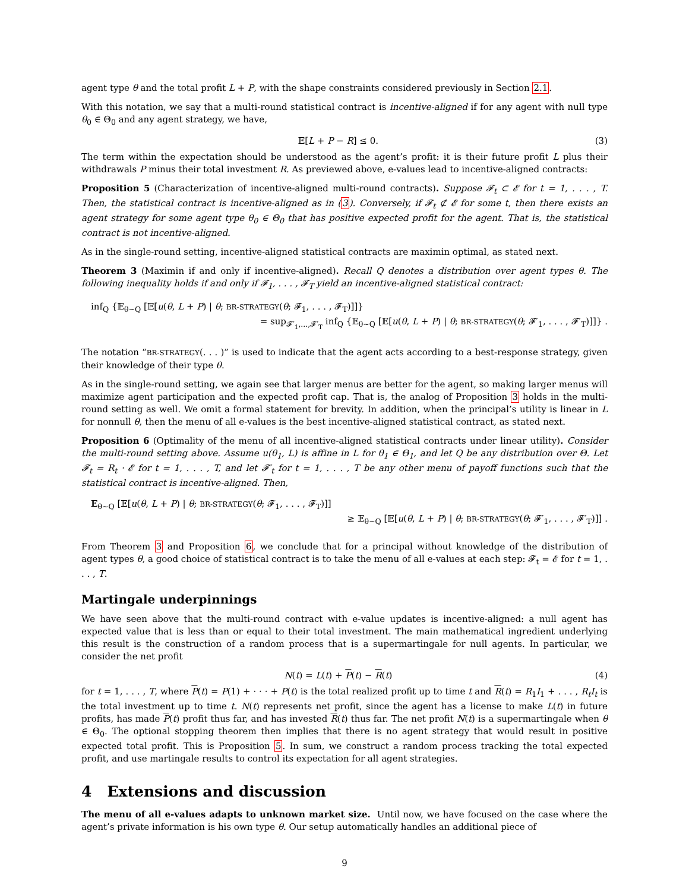agent type θ and the total profit L + P, with the shape constraints considered previously in Section 2.1.
With this notation, we say that a multi-round statistical contract is incentive-aligned if for any agent with null type θ<sub>0</sub> ∈ Θ<sub>0</sub> and any agent strategy, we have,
𝔼[L + P − R] ≤ 0. (3)
The term within the expectation should be understood as the agent’s profit: it is their future profit L plus their withdrawals P minus their total investment R. As previewed above, e-values lead to incentive-aligned contracts:
Proposition 5 (Characterization of incentive-aligned multi-round contracts). Suppose 𝓕<sub>t</sub> ⊂ 𝓔 for t = 1, . . . , T. Then, the statistical contract is incentive-aligned as in (3). Conversely, if 𝓕<sub>t</sub> ⊄ 𝓔 for some t, then there exists an agent strategy for some agent type θ<sub>0</sub> ∈ Θ<sub>0</sub> that has positive expected profit for the agent. That is, the statistical contract is not incentive-aligned.
As in the single-round setting, incentive-aligned statistical contracts are maximin optimal, as stated next.
Theorem 3 (Maximin if and only if incentive-aligned). Recall Q denotes a distribution over agent types θ. The following inequality holds if and only if 𝓕<sub>1</sub>, . . . , 𝓕<sub>T</sub> yield an incentive-aligned statistical contract:
inf<sub>Q</sub> {𝔼<sub>θ∼Q</sub> [𝔼[u(θ, L + P) | θ; BR-STRATEGY(θ; 𝓕<sub>1</sub>, . . . , 𝓕<sub>T</sub>)]]}
= sup<sub>𝓕′<sub>1</sub>,...,𝓕′<sub>T</sub></sub> inf<sub>Q</sub> {𝔼<sub>θ∼Q</sub> [𝔼[u(θ, L + P) | θ; BR-STRATEGY(θ; 𝓕′<sub>1</sub>, . . . , 𝓕′<sub>T</sub>)]]} .
The notation “BR-STRATEGY(. . . )” is used to indicate that the agent acts according to a best-response strategy, given their knowledge of their type θ.
As in the single-round setting, we again see that larger menus are better for the agent, so making larger menus will maximize agent participation and the expected profit cap. That is, the analog of Proposition 3 holds in the multi-round setting as well. We omit a formal statement for brevity. In addition, when the principal’s utility is linear in L for nonnull θ, then the menu of all e-values is the best incentive-aligned statistical contract, as stated next.
Proposition 6 (Optimality of the menu of all incentive-aligned statistical contracts under linear utility). Consider the multi-round setting above. Assume u(θ<sub>1</sub>, L) is affine in L for θ<sub>1</sub> ∈ Θ<sub>1</sub>, and let Q be any distribution over Θ. Let 𝓕<sub>t</sub> = R<sub>t</sub> · 𝓔 for t = 1, . . . , T, and let 𝓕′<sub>t</sub> for t = 1, . . . , T be any other menu of payoff functions such that the statistical contract is incentive-aligned. Then,
𝔼<sub>θ∼Q</sub> [𝔼[u(θ, L + P) | θ; BR-STRATEGY(θ; 𝓕<sub>1</sub>, . . . , 𝓕<sub>T</sub>)]]
≥ 𝔼<sub>θ∼Q</sub> [𝔼[u(θ, L + P) | θ; BR-STRATEGY(θ; 𝓕′<sub>1</sub>, . . . , 𝓕′<sub>T</sub>)]] .
From Theorem 3 and Proposition 6, we conclude that for a principal without knowledge of the distribution of agent types θ, a good choice of statistical contract is to take the menu of all e-values at each step: 𝓕<sub>t</sub> = 𝓔 for t = 1, . . . , T.
Martingale underpinnings
We have seen above that the multi-round contract with e-value updates is incentive-aligned: a null agent has expected value that is less than or equal to their total investment. The main mathematical ingredient underlying this result is the construction of a random process that is a supermartingale for null agents. In particular, we consider the net profit
N(t) = L(t) + P(t) − R(t) (4)
for t = 1, . . . , T, where P(t) = P(1) + · · · + P(t) is the total realized profit up to time t and R(t) = R<sub>1</sub>I<sub>1</sub> + . . . , R<sub>t</sub>I<sub>t</sub> is the total investment up to time t. N(t) represents net profit, since the agent has a license to make L(t) in future profits, has made P(t) profit thus far, and has invested R(t) thus far. The net profit N(t) is a supermartingale when θ ∈ Θ<sub>0</sub>. The optional stopping theorem then implies that there is no agent strategy that would result in positive expected total profit. This is Proposition 5. In sum, we construct a random process tracking the total expected profit, and use martingale results to control its expectation for all agent strategies.
4 Extensions and discussion
The menu of all e-values adapts to unknown market size. Until now, we have focused on the case where the agent’s private information is his own type θ. Our setup automatically handles an additional piece of
9